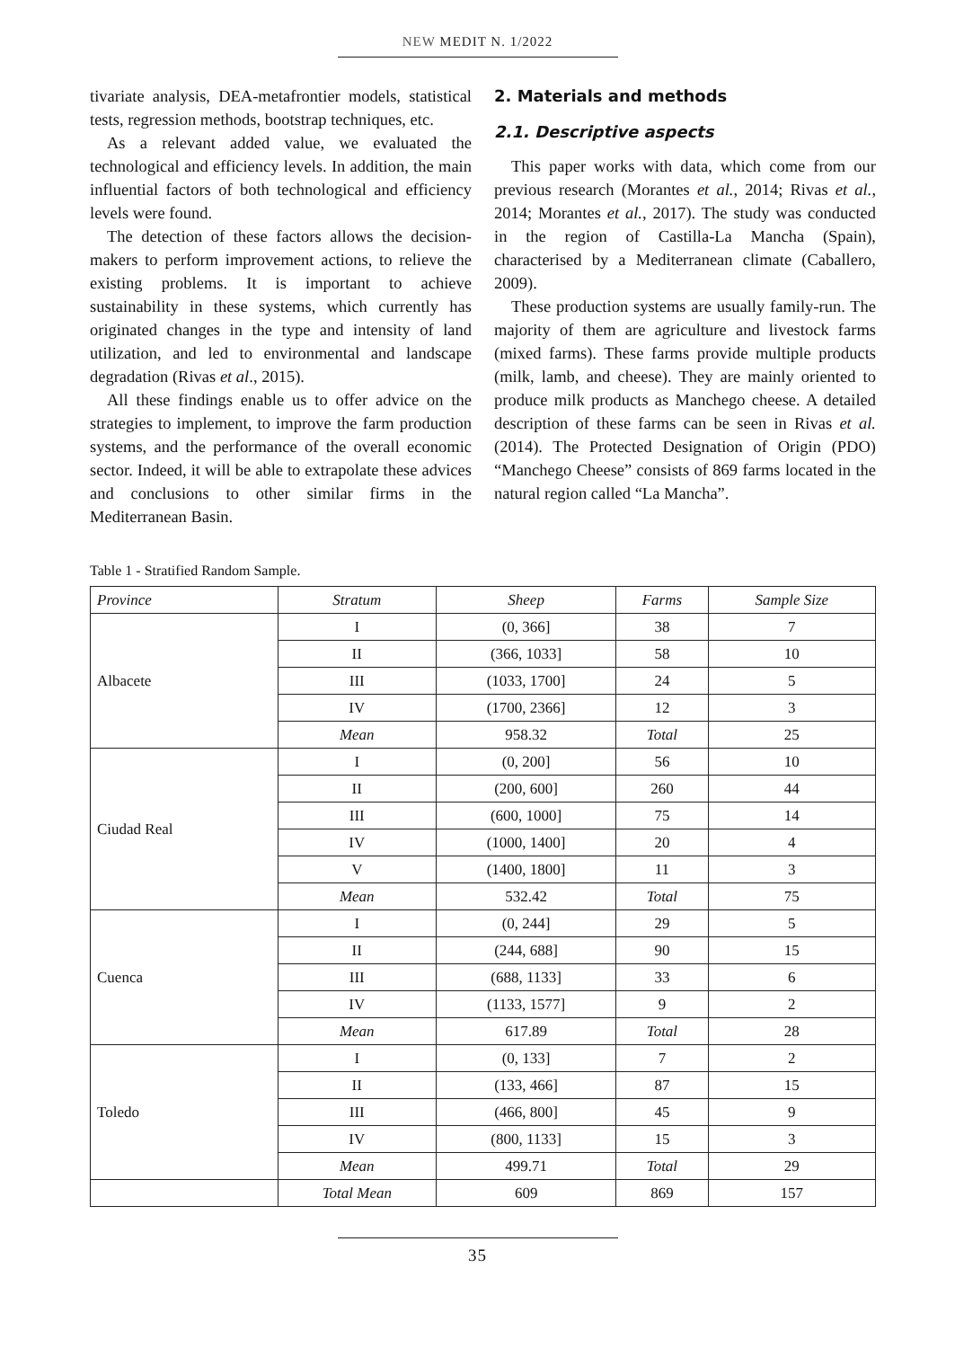NEW MEDIT N. 1/2022
tivariate analysis, DEA-metafrontier models, statistical tests, regression methods, bootstrap techniques, etc.
As a relevant added value, we evaluated the technological and efficiency levels. In addition, the main influential factors of both technological and efficiency levels were found.
The detection of these factors allows the decision-makers to perform improvement actions, to relieve the existing problems. It is important to achieve sustainability in these systems, which currently has originated changes in the type and intensity of land utilization, and led to environmental and landscape degradation (Rivas et al., 2015).
All these findings enable us to offer advice on the strategies to implement, to improve the farm production systems, and the performance of the overall economic sector. Indeed, it will be able to extrapolate these advices and conclusions to other similar firms in the Mediterranean Basin.
2. Materials and methods
2.1. Descriptive aspects
This paper works with data, which come from our previous research (Morantes et al., 2014; Rivas et al., 2014; Morantes et al., 2017). The study was conducted in the region of Castilla-La Mancha (Spain), characterised by a Mediterranean climate (Caballero, 2009).
These production systems are usually family-run. The majority of them are agriculture and livestock farms (mixed farms). These farms provide multiple products (milk, lamb, and cheese). They are mainly oriented to produce milk products as Manchego cheese. A detailed description of these farms can be seen in Rivas et al. (2014). The Protected Designation of Origin (PDO) “Manchego Cheese” consists of 869 farms located in the natural region called “La Mancha”.
Table 1 - Stratified Random Sample.
| Province | Stratum | Sheep | Farms | Sample Size |
| --- | --- | --- | --- | --- |
| Albacete | I | (0, 366] | 38 | 7 |
| | II | (366, 1033] | 58 | 10 |
| | III | (1033, 1700] | 24 | 5 |
| | IV | (1700, 2366] | 12 | 3 |
| | Mean | 958.32 | Total | 25 |
| Ciudad Real | I | (0, 200] | 56 | 10 |
| | II | (200, 600] | 260 | 44 |
| | III | (600, 1000] | 75 | 14 |
| | IV | (1000, 1400] | 20 | 4 |
| | V | (1400, 1800] | 11 | 3 |
| | Mean | 532.42 | Total | 75 |
| Cuenca | I | (0, 244] | 29 | 5 |
| | II | (244, 688] | 90 | 15 |
| | III | (688, 1133] | 33 | 6 |
| | IV | (1133, 1577] | 9 | 2 |
| | Mean | 617.89 | Total | 28 |
| Toledo | I | (0, 133] | 7 | 2 |
| | II | (133, 466] | 87 | 15 |
| | III | (466, 800] | 45 | 9 |
| | IV | (800, 1133] | 15 | 3 |
| | Mean | 499.71 | Total | 29 |
| | Total Mean | 609 | 869 | 157 |
35